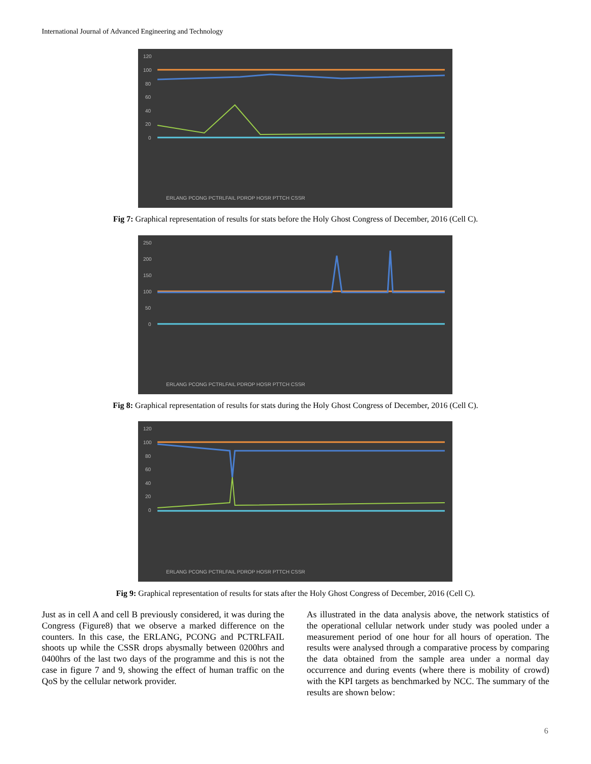International Journal of Advanced Engineering and Technology
120
100
80
60
40
20
0
ERLANG PCONG PCTRLFAIL PDROP HOSR PTTCH CSSR
Fig 7: Graphical representation of results for stats before the Holy Ghost Congress of December, 2016 (Cell C).
250
200
150
100
50
0
ERLANG PCONG PCTRLFAIL PDROP HOSR PTTCH CSSR
Fig 8: Graphical representation of results for stats during the Holy Ghost Congress of December, 2016 (Cell C).
120
100
80
60
40
20
0
ERLANG PCONG PCTRLFAIL PDROP HOSR PTTCH CSSR
Fig 9: Graphical representation of results for stats after the Holy Ghost Congress of December, 2016 (Cell C).
Just as in cell A and cell B previously considered, it was during the Congress (Figure8) that we observe a marked difference on the counters. In this case, the ERLANG, PCONG and PCTRLFAIL shoots up while the CSSR drops abysmally between 0200hrs and 0400hrs of the last two days of the programme and this is not the case in figure 7 and 9, showing the effect of human traffic on the QoS by the cellular network provider.
As illustrated in the data analysis above, the network statistics of the operational cellular network under study was pooled under a measurement period of one hour for all hours of operation. The results were analysed through a comparative process by comparing the data obtained from the sample area under a normal day occurrence and during events (where there is mobility of crowd) with the KPI targets as benchmarked by NCC. The summary of the results are shown below:
6